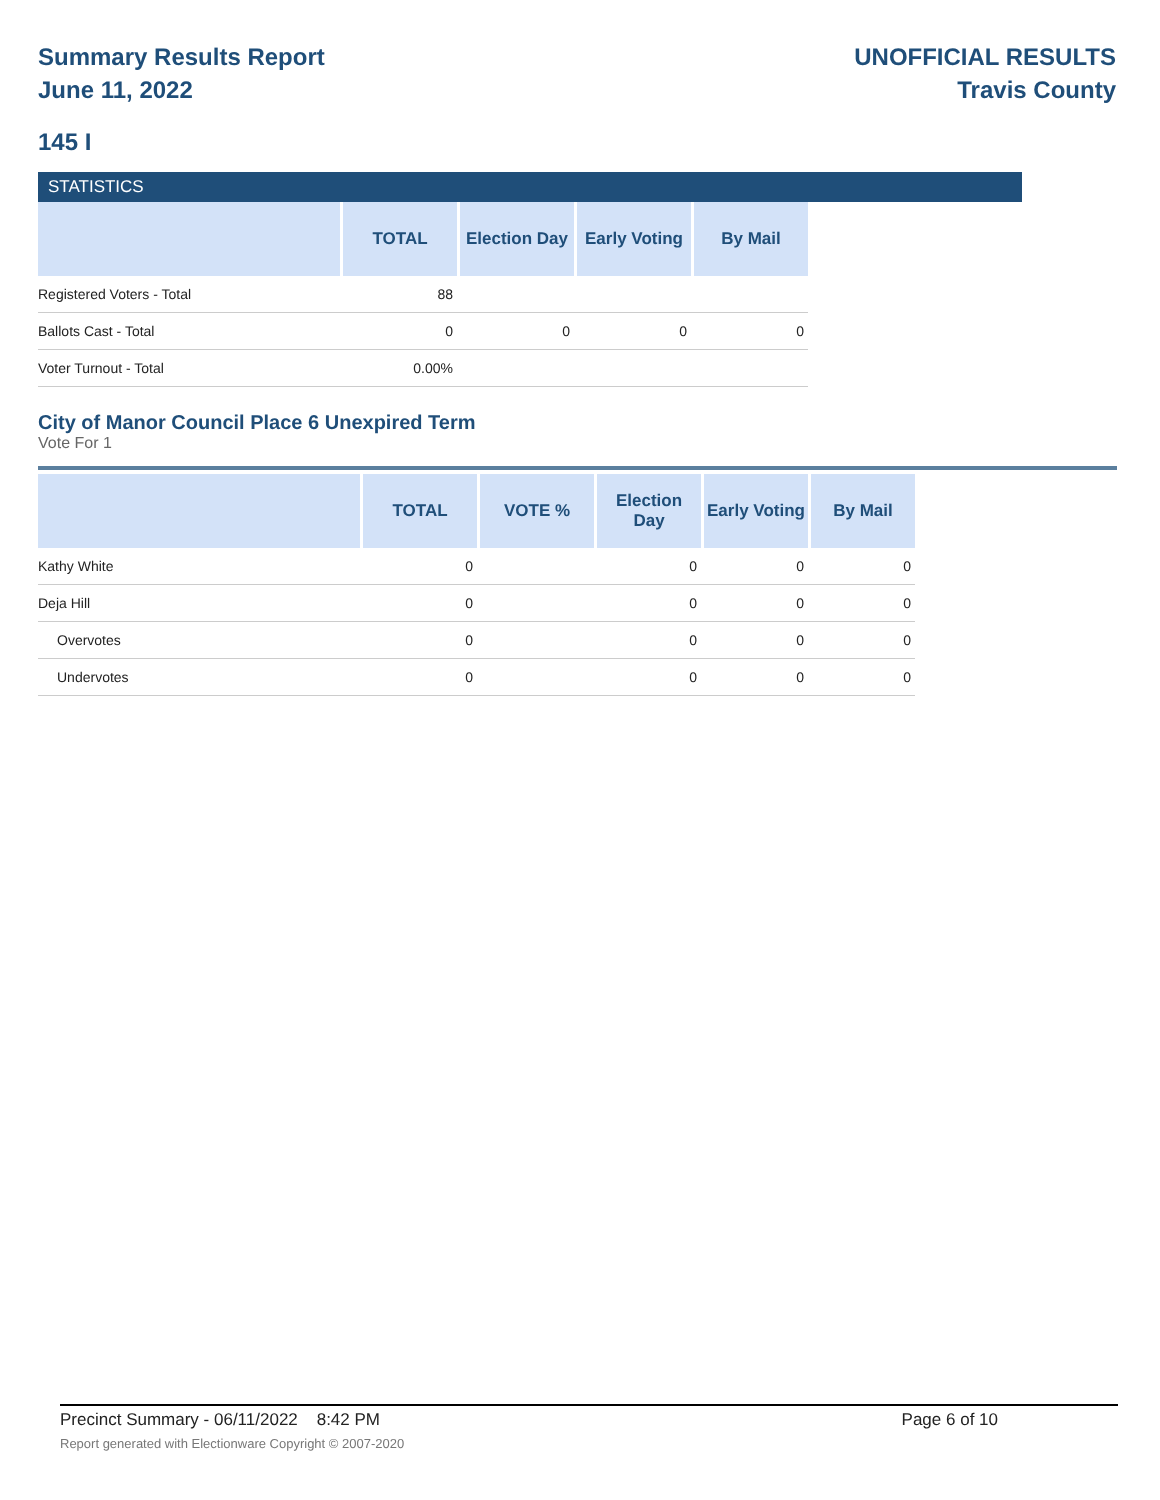Summary Results Report
June 11, 2022
UNOFFICIAL RESULTS
Travis County
145 I
STATISTICS
| | TOTAL | Election Day | Early Voting | By Mail |
| --- | --- | --- | --- | --- |
| Registered Voters - Total | 88 | | | |
| Ballots Cast - Total | 0 | 0 | 0 | 0 |
| Voter Turnout - Total | 0.00% | | | |
City of Manor Council Place 6 Unexpired Term
Vote For 1
| | TOTAL | VOTE % | Election Day | Early Voting | By Mail |
| --- | --- | --- | --- | --- | --- |
| Kathy White | 0 | | 0 | 0 | 0 |
| Deja Hill | 0 | | 0 | 0 | 0 |
| Overvotes | 0 | | 0 | 0 | 0 |
| Undervotes | 0 | | 0 | 0 | 0 |
Precinct Summary - 06/11/2022 8:42 PM Page 6 of 10 Report generated with Electionware Copyright © 2007-2020